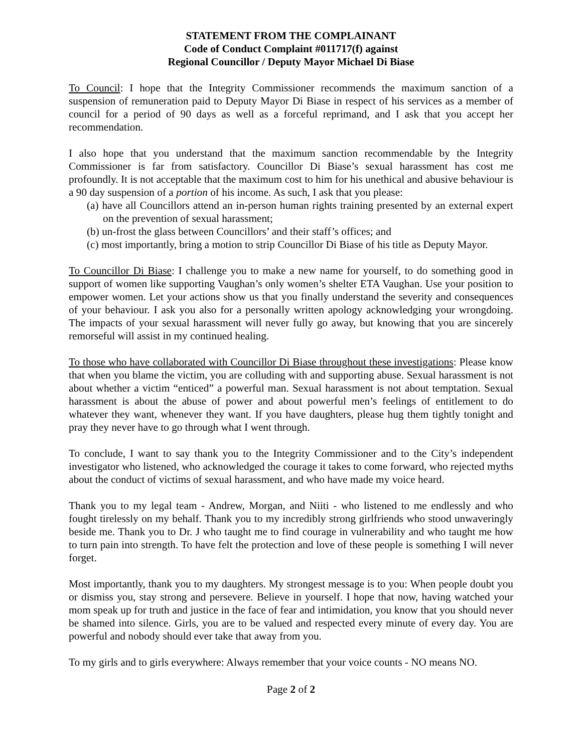STATEMENT FROM THE COMPLAINANT
Code of Conduct Complaint #011717(f) against
Regional Councillor / Deputy Mayor Michael Di Biase
To Council: I hope that the Integrity Commissioner recommends the maximum sanction of a suspension of remuneration paid to Deputy Mayor Di Biase in respect of his services as a member of council for a period of 90 days as well as a forceful reprimand, and I ask that you accept her recommendation.
I also hope that you understand that the maximum sanction recommendable by the Integrity Commissioner is far from satisfactory. Councillor Di Biase’s sexual harassment has cost me profoundly. It is not acceptable that the maximum cost to him for his unethical and abusive behaviour is a 90 day suspension of a portion of his income. As such, I ask that you please:
(a) have all Councillors attend an in-person human rights training presented by an external expert on the prevention of sexual harassment;
(b) un-frost the glass between Councillors’ and their staff’s offices; and
(c) most importantly, bring a motion to strip Councillor Di Biase of his title as Deputy Mayor.
To Councillor Di Biase: I challenge you to make a new name for yourself, to do something good in support of women like supporting Vaughan’s only women’s shelter ETA Vaughan. Use your position to empower women. Let your actions show us that you finally understand the severity and consequences of your behaviour. I ask you also for a personally written apology acknowledging your wrongdoing. The impacts of your sexual harassment will never fully go away, but knowing that you are sincerely remorseful will assist in my continued healing.
To those who have collaborated with Councillor Di Biase throughout these investigations: Please know that when you blame the victim, you are colluding with and supporting abuse. Sexual harassment is not about whether a victim “enticed” a powerful man. Sexual harassment is not about temptation. Sexual harassment is about the abuse of power and about powerful men’s feelings of entitlement to do whatever they want, whenever they want. If you have daughters, please hug them tightly tonight and pray they never have to go through what I went through.
To conclude, I want to say thank you to the Integrity Commissioner and to the City’s independent investigator who listened, who acknowledged the courage it takes to come forward, who rejected myths about the conduct of victims of sexual harassment, and who have made my voice heard.
Thank you to my legal team - Andrew, Morgan, and Niiti - who listened to me endlessly and who fought tirelessly on my behalf. Thank you to my incredibly strong girlfriends who stood unwaveringly beside me. Thank you to Dr. J who taught me to find courage in vulnerability and who taught me how to turn pain into strength. To have felt the protection and love of these people is something I will never forget.
Most importantly, thank you to my daughters. My strongest message is to you: When people doubt you or dismiss you, stay strong and persevere. Believe in yourself. I hope that now, having watched your mom speak up for truth and justice in the face of fear and intimidation, you know that you should never be shamed into silence. Girls, you are to be valued and respected every minute of every day. You are powerful and nobody should ever take that away from you.
To my girls and to girls everywhere: Always remember that your voice counts - NO means NO.
Page 2 of 2